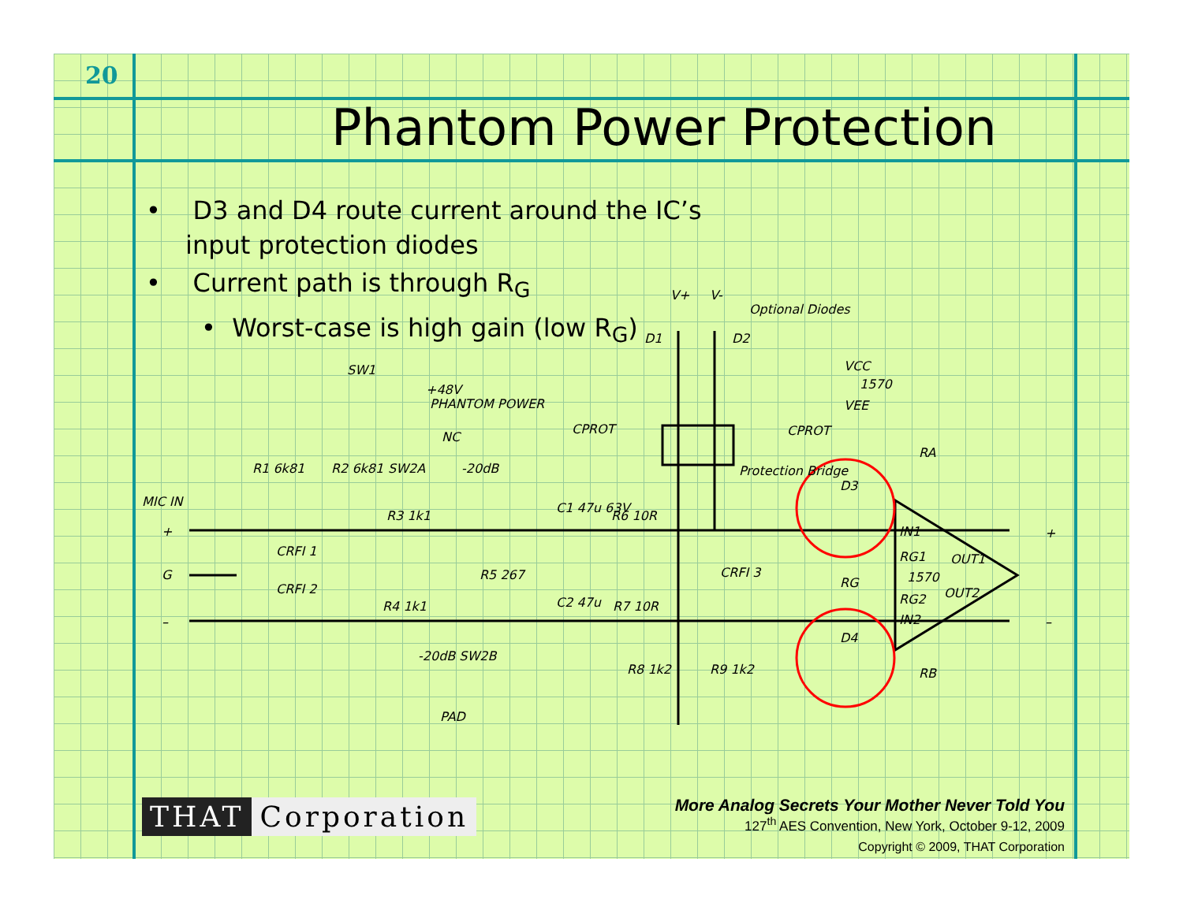20
Phantom Power Protection
• D3 and D4 route current around the IC’s input protection diodes
• Current path is through R<sub>G</sub>
• Worst-case is high gain (low R<sub>G</sub>)
MIC IN
SW1
+48V
PHANTOM POWER
NC
-20dB
SW2A
R1 6k81
R2 6k81
R3 1k1
R4 1k1
R5 267
C1 47u 63V
R6 10R
C2 47u
R7 10R
R8 1k2
R9 1k2
-20dB SW2B
PAD
CRFI 1
CRFI 2
CRFI 3
CPROT
CPROT
Protection Bridge
Optional Diodes
V+
V-
D1
D2
VCC
1570
VEE
D3
D4
RA
RB
IN1
RG1
RG
1570
RG2
IN2
OUT1
OUT2
+
G
–
+
–
THAT Corporation
More Analog Secrets Your Mother Never Told You
127<sup>th</sup> AES Convention, New York, October 9-12, 2009
Copyright © 2009, THAT Corporation